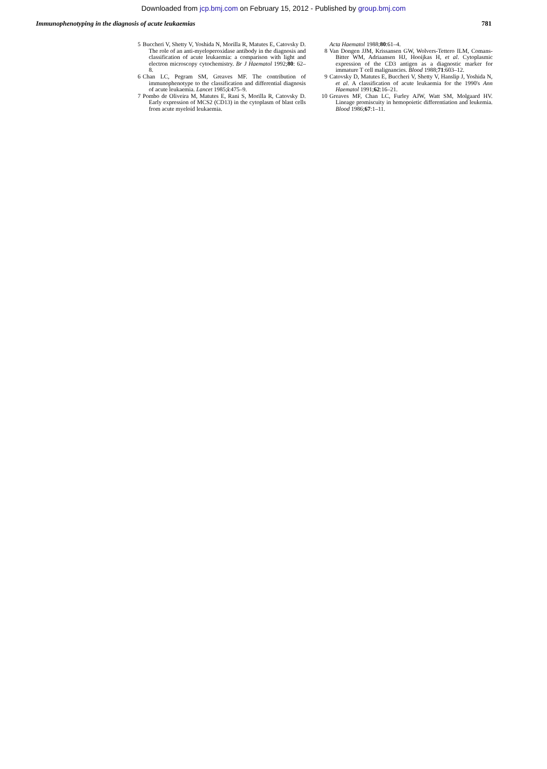Downloaded from jcp.bmj.com on February 15, 2012 - Published by group.bmj.com
Immunophenotyping in the diagnosis of acute leukaemias 781
5 Buccheri V, Shetty V, Yoshida N, Morilla R, Matutes E, Catovsky D. The role of an anti-myeloperoxidase antibody in the diagnosis and classification of acute leukaemia: a comparison with light and electron microscopy cytochemistry. Br J Haematol 1992;80: 62–8.
6 Chan LC, Pegram SM, Greaves MF. The contribution of immunophenotype to the classification and differential diagnosis of acute leukaemia. Lancet 1985;i:475–9.
7 Pombo de Oliveira M, Matutes E, Rani S, Morilla R, Catovsky D. Early expression of MCS2 (CD13) in the cytoplasm of blast cells from acute myeloid leukaemia.
Acta Haematol 1988;80:61–4.
8 Van Dongen JJM, Krissansen GW, Wolvers-Tettero ILM, Comans-Bitter WM, Adriaansen HJ, Hooijkas H, et al. Cytoplasmic expression of the CD3 antigen as a diagnostic marker for immature T cell malignancies. Blood 1988;71:603–12.
9 Catovsky D, Matutes E, Buccheri V, Shetty V, Hanslip J, Yoshida N, et al. A classification of acute leukaemia for the 1990's Ann Haematol 1991;62:16–21.
10 Greaves MF, Chan LC, Furley AJW, Watt SM, Molgaard HV. Lineage promiscuity in hemopoietic differentiation and leukemia. Blood 1986;67:1–11.